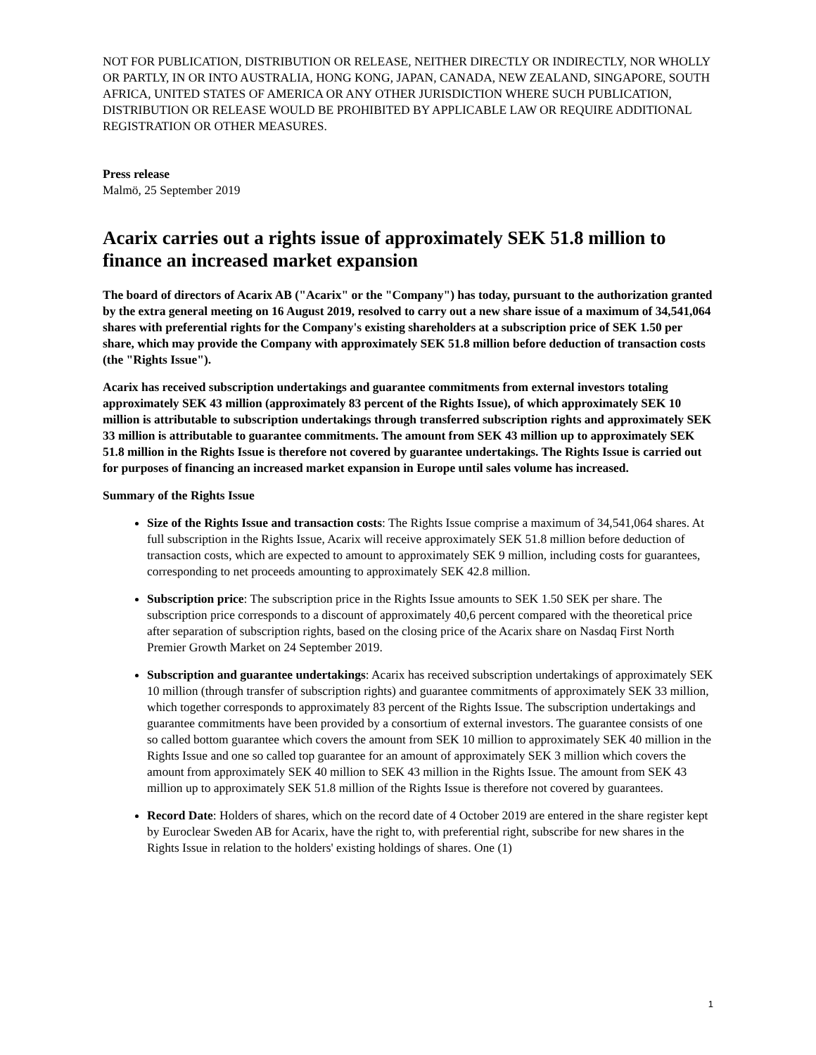NOT FOR PUBLICATION, DISTRIBUTION OR RELEASE, NEITHER DIRECTLY OR INDIRECTLY, NOR WHOLLY OR PARTLY, IN OR INTO AUSTRALIA, HONG KONG, JAPAN, CANADA, NEW ZEALAND, SINGAPORE, SOUTH AFRICA, UNITED STATES OF AMERICA OR ANY OTHER JURISDICTION WHERE SUCH PUBLICATION, DISTRIBUTION OR RELEASE WOULD BE PROHIBITED BY APPLICABLE LAW OR REQUIRE ADDITIONAL REGISTRATION OR OTHER MEASURES.
Press release
Malmö, 25 September 2019
Acarix carries out a rights issue of approximately SEK 51.8 million to finance an increased market expansion
The board of directors of Acarix AB ("Acarix" or the "Company") has today, pursuant to the authorization granted by the extra general meeting on 16 August 2019, resolved to carry out a new share issue of a maximum of 34,541,064 shares with preferential rights for the Company's existing shareholders at a subscription price of SEK 1.50 per share, which may provide the Company with approximately SEK 51.8 million before deduction of transaction costs (the "Rights Issue").
Acarix has received subscription undertakings and guarantee commitments from external investors totaling approximately SEK 43 million (approximately 83 percent of the Rights Issue), of which approximately SEK 10 million is attributable to subscription undertakings through transferred subscription rights and approximately SEK 33 million is attributable to guarantee commitments. The amount from SEK 43 million up to approximately SEK 51.8 million in the Rights Issue is therefore not covered by guarantee undertakings. The Rights Issue is carried out for purposes of financing an increased market expansion in Europe until sales volume has increased.
Summary of the Rights Issue
Size of the Rights Issue and transaction costs: The Rights Issue comprise a maximum of 34,541,064 shares. At full subscription in the Rights Issue, Acarix will receive approximately SEK 51.8 million before deduction of transaction costs, which are expected to amount to approximately SEK 9 million, including costs for guarantees, corresponding to net proceeds amounting to approximately SEK 42.8 million.
Subscription price: The subscription price in the Rights Issue amounts to SEK 1.50 SEK per share. The subscription price corresponds to a discount of approximately 40,6 percent compared with the theoretical price after separation of subscription rights, based on the closing price of the Acarix share on Nasdaq First North Premier Growth Market on 24 September 2019.
Subscription and guarantee undertakings: Acarix has received subscription undertakings of approximately SEK 10 million (through transfer of subscription rights) and guarantee commitments of approximately SEK 33 million, which together corresponds to approximately 83 percent of the Rights Issue. The subscription undertakings and guarantee commitments have been provided by a consortium of external investors. The guarantee consists of one so called bottom guarantee which covers the amount from SEK 10 million to approximately SEK 40 million in the Rights Issue and one so called top guarantee for an amount of approximately SEK 3 million which covers the amount from approximately SEK 40 million to SEK 43 million in the Rights Issue. The amount from SEK 43 million up to approximately SEK 51.8 million of the Rights Issue is therefore not covered by guarantees.
Record Date: Holders of shares, which on the record date of 4 October 2019 are entered in the share register kept by Euroclear Sweden AB for Acarix, have the right to, with preferential right, subscribe for new shares in the Rights Issue in relation to the holders' existing holdings of shares. One (1)
1